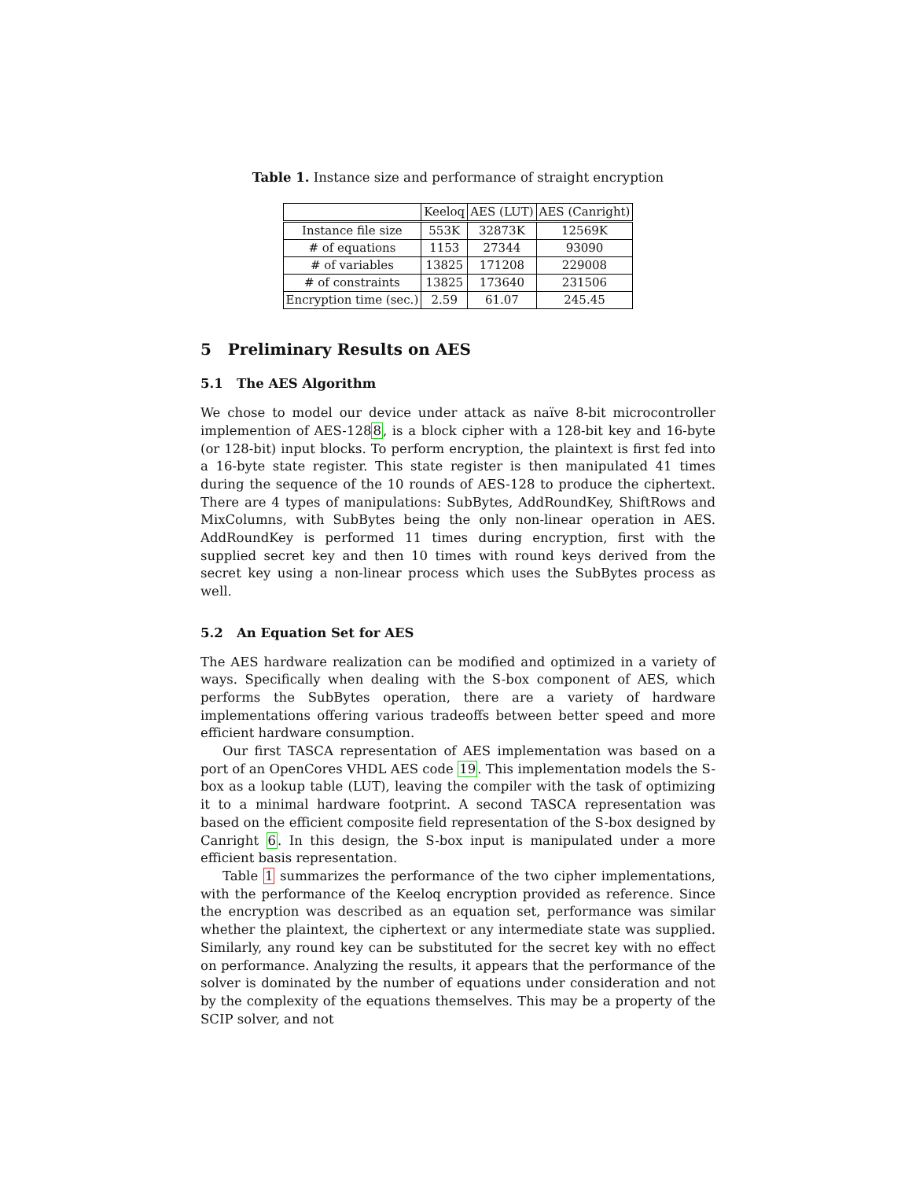Table 1. Instance size and performance of straight encryption
| | Keeloq | AES (LUT) | AES (Canright) |
| Instance file size | 553K | 32873K | 12569K |
| # of equations | 1153 | 27344 | 93090 |
| # of variables | 13825 | 171208 | 229008 |
| # of constraints | 13825 | 173640 | 231506 |
| Encryption time (sec.) | 2.59 | 61.07 | 245.45 |
5 Preliminary Results on AES
5.1 The AES Algorithm
We chose to model our device under attack as naïve 8-bit microcontroller implemention of AES-1288, is a block cipher with a 128-bit key and 16-byte (or 128-bit) input blocks. To perform encryption, the plaintext is first fed into a 16-byte state register. This state register is then manipulated 41 times during the sequence of the 10 rounds of AES-128 to produce the ciphertext. There are 4 types of manipulations: SubBytes, AddRoundKey, ShiftRows and MixColumns, with SubBytes being the only non-linear operation in AES. AddRoundKey is performed 11 times during encryption, first with the supplied secret key and then 10 times with round keys derived from the secret key using a non-linear process which uses the SubBytes process as well.
5.2 An Equation Set for AES
The AES hardware realization can be modified and optimized in a variety of ways. Specifically when dealing with the S-box component of AES, which performs the SubBytes operation, there are a variety of hardware implementations offering various tradeoffs between better speed and more efficient hardware consumption.
Our first TASCA representation of AES implementation was based on a port of an OpenCores VHDL AES code 19. This implementation models the S-box as a lookup table (LUT), leaving the compiler with the task of optimizing it to a minimal hardware footprint. A second TASCA representation was based on the efficient composite field representation of the S-box designed by Canright 6. In this design, the S-box input is manipulated under a more efficient basis representation.
Table 1 summarizes the performance of the two cipher implementations, with the performance of the Keeloq encryption provided as reference. Since the encryption was described as an equation set, performance was similar whether the plaintext, the ciphertext or any intermediate state was supplied. Similarly, any round key can be substituted for the secret key with no effect on performance. Analyzing the results, it appears that the performance of the solver is dominated by the number of equations under consideration and not by the complexity of the equations themselves. This may be a property of the SCIP solver, and not